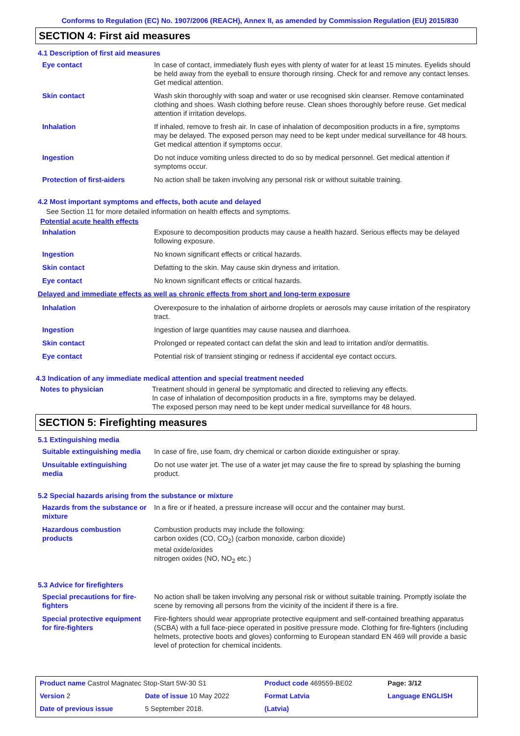Conforms to Regulation (EC) No. 1907/2006 (REACH), Annex II, as amended by Commission Regulation (EU) 2015/830
SECTION 4: First aid measures
4.1 Description of first aid measures
| Eye contact | In case of contact, immediately flush eyes with plenty of water for at least 15 minutes. Eyelids should be held away from the eyeball to ensure thorough rinsing. Check for and remove any contact lenses. Get medical attention. |
| Skin contact | Wash skin thoroughly with soap and water or use recognised skin cleanser. Remove contaminated clothing and shoes. Wash clothing before reuse. Clean shoes thoroughly before reuse. Get medical attention if irritation develops. |
| Inhalation | If inhaled, remove to fresh air. In case of inhalation of decomposition products in a fire, symptoms may be delayed. The exposed person may need to be kept under medical surveillance for 48 hours. Get medical attention if symptoms occur. |
| Ingestion | Do not induce vomiting unless directed to do so by medical personnel. Get medical attention if symptoms occur. |
| Protection of first-aiders | No action shall be taken involving any personal risk or without suitable training. |
4.2 Most important symptoms and effects, both acute and delayed
See Section 11 for more detailed information on health effects and symptoms.
Potential acute health effects
| Inhalation | Exposure to decomposition products may cause a health hazard. Serious effects may be delayed following exposure. |
| Ingestion | No known significant effects or critical hazards. |
| Skin contact | Defatting to the skin. May cause skin dryness and irritation. |
| Eye contact | No known significant effects or critical hazards. |
Delayed and immediate effects as well as chronic effects from short and long-term exposure
| Inhalation | Overexposure to the inhalation of airborne droplets or aerosols may cause irritation of the respiratory tract. |
| Ingestion | Ingestion of large quantities may cause nausea and diarrhoea. |
| Skin contact | Prolonged or repeated contact can defat the skin and lead to irritation and/or dermatitis. |
| Eye contact | Potential risk of transient stinging or redness if accidental eye contact occurs. |
4.3 Indication of any immediate medical attention and special treatment needed
| Notes to physician | Treatment should in general be symptomatic and directed to relieving any effects. In case of inhalation of decomposition products in a fire, symptoms may be delayed. The exposed person may need to be kept under medical surveillance for 48 hours. |
SECTION 5: Firefighting measures
5.1 Extinguishing media
| Suitable extinguishing media | In case of fire, use foam, dry chemical or carbon dioxide extinguisher or spray. |
| Unsuitable extinguishing media | Do not use water jet. The use of a water jet may cause the fire to spread by splashing the burning product. |
5.2 Special hazards arising from the substance or mixture
| Hazards from the substance or mixture | In a fire or if heated, a pressure increase will occur and the container may burst. |
| Hazardous combustion products | Combustion products may include the following: carbon oxides (CO, CO<sub>2</sub>) (carbon monoxide, carbon dioxide) metal oxide/oxides nitrogen oxides (NO, NO<sub>2</sub> etc.) |
5.3 Advice for firefighters
| Special precautions for fire-fighters | No action shall be taken involving any personal risk or without suitable training. Promptly isolate the scene by removing all persons from the vicinity of the incident if there is a fire. |
| Special protective equipment for fire-fighters | Fire-fighters should wear appropriate protective equipment and self-contained breathing apparatus (SCBA) with a full face-piece operated in positive pressure mode. Clothing for fire-fighters (including helmets, protective boots and gloves) conforming to European standard EN 469 will provide a basic level of protection for chemical incidents. |
| Product name Castrol Magnatec Stop-Start 5W-30 S1 | | Product code 469559-BE02 | | Page: 3/12 |
| Version 2 | Date of issue 10 May 2022 | Format Latvia | | Language ENGLISH |
| Date of previous issue | 5 September 2018. | (Latvia) | | |